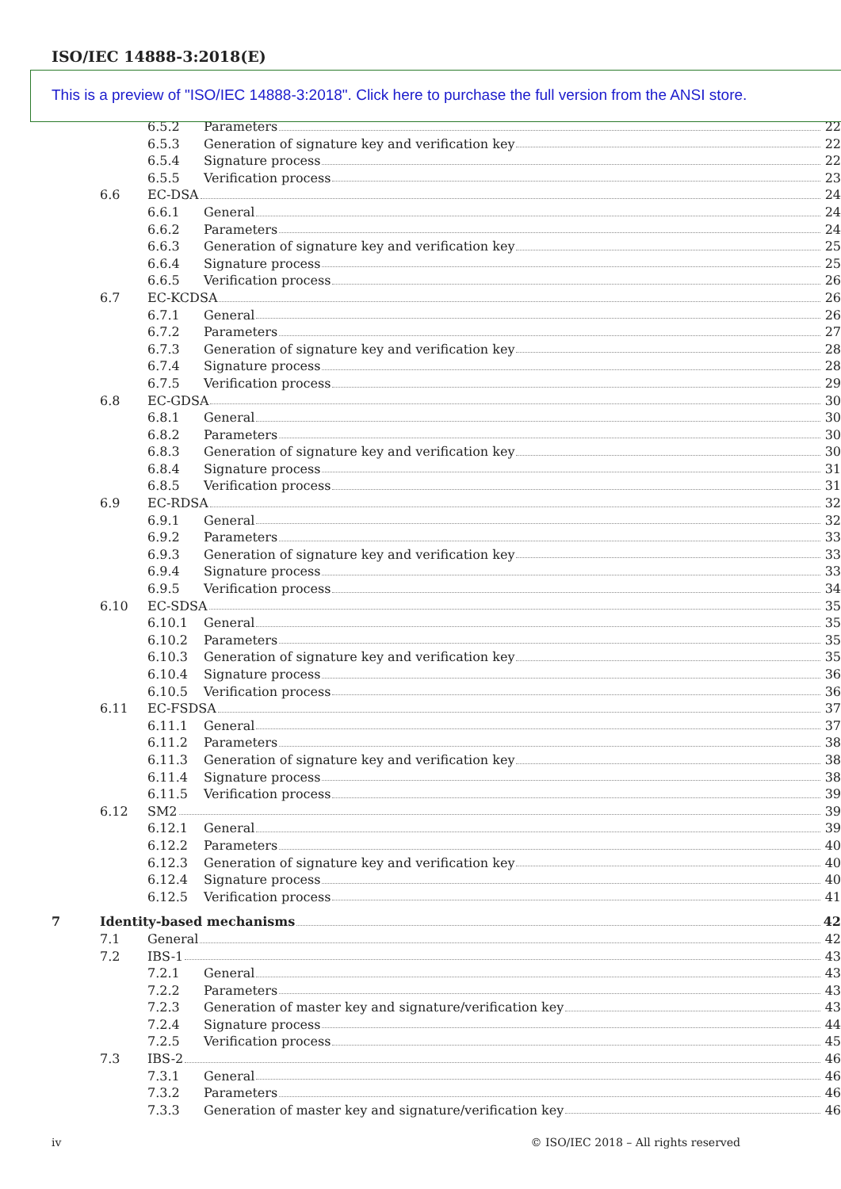ISO/IEC 14888-3:2018(E)
This is a preview of "ISO/IEC 14888-3:2018". Click here to purchase the full version from the ANSI store.
6.5.2 Parameters 22
6.5.3 Generation of signature key and verification key 22
6.5.4 Signature process 22
6.5.5 Verification process 23
6.6 EC-DSA 24
6.6.1 General 24
6.6.2 Parameters 24
6.6.3 Generation of signature key and verification key 25
6.6.4 Signature process 25
6.6.5 Verification process 26
6.7 EC-KCDSA 26
6.7.1 General 26
6.7.2 Parameters 27
6.7.3 Generation of signature key and verification key 28
6.7.4 Signature process 28
6.7.5 Verification process 29
6.8 EC-GDSA 30
6.8.1 General 30
6.8.2 Parameters 30
6.8.3 Generation of signature key and verification key 30
6.8.4 Signature process 31
6.8.5 Verification process 31
6.9 EC-RDSA 32
6.9.1 General 32
6.9.2 Parameters 33
6.9.3 Generation of signature key and verification key 33
6.9.4 Signature process 33
6.9.5 Verification process 34
6.10 EC-SDSA 35
6.10.1 General 35
6.10.2 Parameters 35
6.10.3 Generation of signature key and verification key 35
6.10.4 Signature process 36
6.10.5 Verification process 36
6.11 EC-FSDSA 37
6.11.1 General 37
6.11.2 Parameters 38
6.11.3 Generation of signature key and verification key 38
6.11.4 Signature process 38
6.11.5 Verification process 39
6.12 SM2 39
6.12.1 General 39
6.12.2 Parameters 40
6.12.3 Generation of signature key and verification key 40
6.12.4 Signature process 40
6.12.5 Verification process 41
7 Identity-based mechanisms 42
7.1 General 42
7.2 IBS-1 43
7.2.1 General 43
7.2.2 Parameters 43
7.2.3 Generation of master key and signature/verification key 43
7.2.4 Signature process 44
7.2.5 Verification process 45
7.3 IBS-2 46
7.3.1 General 46
7.3.2 Parameters 46
7.3.3 Generation of master key and signature/verification key 46
iv © ISO/IEC 2018 – All rights reserved